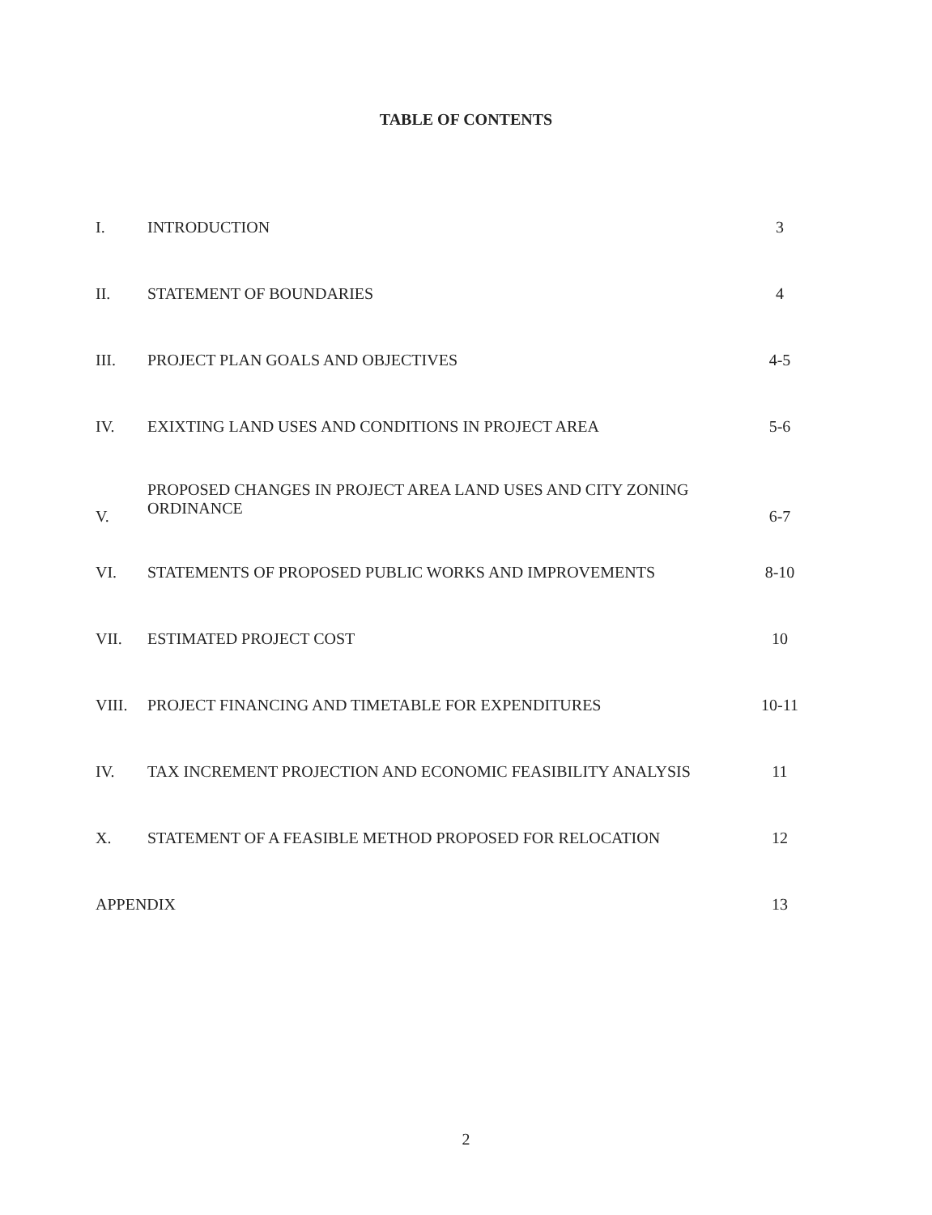TABLE OF CONTENTS
| I. | INTRODUCTION | 3 |
| II. | STATEMENT OF BOUNDARIES | 4 |
| III. | PROJECT PLAN GOALS AND OBJECTIVES | 4-5 |
| IV. | EXIXTING LAND USES AND CONDITIONS IN PROJECT AREA | 5-6 |
| V. | PROPOSED CHANGES IN PROJECT AREA LAND USES AND CITY ZONING ORDINANCE | 6-7 |
| VI. | STATEMENTS OF PROPOSED PUBLIC WORKS AND IMPROVEMENTS | 8-10 |
| VII. | ESTIMATED PROJECT COST | 10 |
| VIII. | PROJECT FINANCING AND TIMETABLE FOR EXPENDITURES | 10-11 |
| IV. | TAX INCREMENT PROJECTION AND ECONOMIC FEASIBILITY ANALYSIS | 11 |
| X. | STATEMENT OF A FEASIBLE METHOD PROPOSED FOR RELOCATION | 12 |
| APPENDIX | | 13 |
2